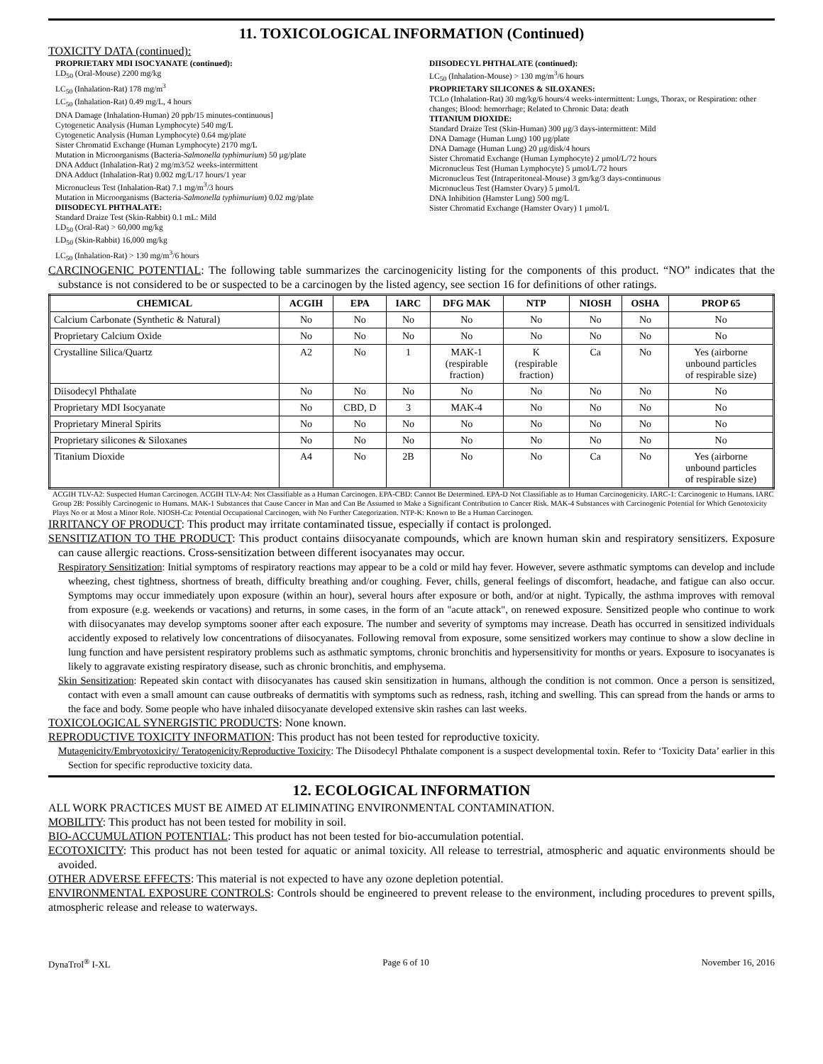11. TOXICOLOGICAL INFORMATION (Continued)
TOXICITY DATA (continued):
PROPRIETARY MDI ISOCYANATE (continued):
LD<sub>50</sub> (Oral-Mouse) 2200 mg/kg
LC<sub>50</sub> (Inhalation-Rat) 178 mg/m<sup>3</sup>
LC<sub>50</sub> (Inhalation-Rat) 0.49 mg/L, 4 hours
DNA Damage (Inhalation-Human) 20 ppb/15 minutes-continuous]
Cytogenetic Analysis (Human Lymphocyte) 540 mg/L
Cytogenetic Analysis (Human Lymphocyte) 0.64 mg/plate
Sister Chromatid Exchange (Human Lymphocyte) 2170 mg/L
Mutation in Microorganisms (Bacteria-Salmonella typhimurium) 50 µg/plate
DNA Adduct (Inhalation-Rat) 2 mg/m3/52 weeks-intermittent
DNA Adduct (Inhalation-Rat) 0.002 mg/L/17 hours/1 year
Micronucleus Test (Inhalation-Rat) 7.1 mg/m<sup>3</sup>/3 hours
Mutation in Microorganisms (Bacteria-Salmonella typhimurium) 0.02 mg/plate
DIISODECYL PHTHALATE:
Standard Draize Test (Skin-Rabbit) 0.1 mL: Mild
LD<sub>50</sub> (Oral-Rat) > 60,000 mg/kg
LD<sub>50</sub> (Skin-Rabbit) 16,000 mg/kg
LC<sub>50</sub> (Inhalation-Rat) > 130 mg/m<sup>3</sup>/6 hours
DIISODECYL PHTHALATE (continued):
LC<sub>50</sub> (Inhalation-Mouse) > 130 mg/m<sup>3</sup>/6 hours
PROPRIETARY SILICONES & SILOXANES:
TCLo (Inhalation-Rat) 30 mg/kg/6 hours/4 weeks-intermittent: Lungs, Thorax, or Respiration: other changes; Blood: hemorrhage; Related to Chronic Data: death
TITANIUM DIOXIDE:
Standard Draize Test (Skin-Human) 300 µg/3 days-intermittent: Mild
DNA Damage (Human Lung) 100 µg/plate
DNA Damage (Human Lung) 20 µg/disk/4 hours
Sister Chromatid Exchange (Human Lymphocyte) 2 µmol/L/72 hours
Micronucleus Test (Human Lymphocyte) 5 µmol/L/72 hours
Micronucleus Test (Intraperitoneal-Mouse) 3 gm/kg/3 days-continuous
Micronucleus Test (Hamster Ovary) 5 µmol/L
DNA Inhibition (Hamster Lung) 500 mg/L
Sister Chromatid Exchange (Hamster Ovary) 1 µmol/L
CARCINOGENIC POTENTIAL: The following table summarizes the carcinogenicity listing for the components of this product. “NO” indicates that the substance is not considered to be or suspected to be a carcinogen by the listed agency, see section 16 for definitions of other ratings.
| CHEMICAL | ACGIH | EPA | IARC | DFG MAK | NTP | NIOSH | OSHA | PROP 65 |
| --- | --- | --- | --- | --- | --- | --- | --- | --- |
| Calcium Carbonate (Synthetic & Natural) | No | No | No | No | No | No | No | No |
| Proprietary Calcium Oxide | No | No | No | No | No | No | No | No |
| Crystalline Silica/Quartz | A2 | No | 1 | MAK-1 (respirable fraction) | K (respirable fraction) | Ca | No | Yes (airborne unbound particles of respirable size) |
| Diisodecyl Phthalate | No | No | No | No | No | No | No | No |
| Proprietary MDI Isocyanate | No | CBD, D | 3 | MAK-4 | No | No | No | No |
| Proprietary Mineral Spirits | No | No | No | No | No | No | No | No |
| Proprietary silicones & Siloxanes | No | No | No | No | No | No | No | No |
| Titanium Dioxide | A4 | No | 2B | No | No | Ca | No | Yes (airborne unbound particles of respirable size) |
ACGIH TLV-A2: Suspected Human Carcinogen. ACGIH TLV-A4: Not Classifiable as a Human Carcinogen. EPA-CBD: Cannot Be Determined. EPA-D Not Classifiable as to Human Carcinogenicity. IARC-1: Carcinogenic to Humans. IARC Group 2B: Possibly Carcinogenic to Humans. MAK-1 Substances that Cause Cancer in Man and Can Be Assumed to Make a Significant Contribution to Cancer Risk. MAK-4 Substances with Carcinogenic Potential for Which Genotoxicity Plays No or at Most a Minor Role. NIOSH-Ca: Potential Occupational Carcinogen, with No Further Categorization. NTP-K: Known to Be a Human Carcinogen.
IRRITANCY OF PRODUCT: This product may irritate contaminated tissue, especially if contact is prolonged.
SENSITIZATION TO THE PRODUCT: This product contains diisocyanate compounds, which are known human skin and respiratory sensitizers. Exposure can cause allergic reactions. Cross-sensitization between different isocyanates may occur.
Respiratory Sensitization: Initial symptoms of respiratory reactions may appear to be a cold or mild hay fever. However, severe asthmatic symptoms can develop and include wheezing, chest tightness, shortness of breath, difficulty breathing and/or coughing. Fever, chills, general feelings of discomfort, headache, and fatigue can also occur. Symptoms may occur immediately upon exposure (within an hour), several hours after exposure or both, and/or at night. Typically, the asthma improves with removal from exposure (e.g. weekends or vacations) and returns, in some cases, in the form of an "acute attack", on renewed exposure. Sensitized people who continue to work with diisocyanates may develop symptoms sooner after each exposure. The number and severity of symptoms may increase. Death has occurred in sensitized individuals accidently exposed to relatively low concentrations of diisocyanates. Following removal from exposure, some sensitized workers may continue to show a slow decline in lung function and have persistent respiratory problems such as asthmatic symptoms, chronic bronchitis and hypersensitivity for months or years. Exposure to isocyanates is likely to aggravate existing respiratory disease, such as chronic bronchitis, and emphysema.
Skin Sensitization: Repeated skin contact with diisocyanates has caused skin sensitization in humans, although the condition is not common. Once a person is sensitized, contact with even a small amount can cause outbreaks of dermatitis with symptoms such as redness, rash, itching and swelling. This can spread from the hands or arms to the face and body. Some people who have inhaled diisocyanate developed extensive skin rashes can last weeks.
TOXICOLOGICAL SYNERGISTIC PRODUCTS: None known.
REPRODUCTIVE TOXICITY INFORMATION: This product has not been tested for reproductive toxicity.
Mutagenicity/Embryotoxicity/ Teratogenicity/Reproductive Toxicity: The Diisodecyl Phthalate component is a suspect developmental toxin. Refer to ‘Toxicity Data’ earlier in this Section for specific reproductive toxicity data.
12. ECOLOGICAL INFORMATION
ALL WORK PRACTICES MUST BE AIMED AT ELIMINATING ENVIRONMENTAL CONTAMINATION.
MOBILITY: This product has not been tested for mobility in soil.
BIO-ACCUMULATION POTENTIAL: This product has not been tested for bio-accumulation potential.
ECOTOXICITY: This product has not been tested for aquatic or animal toxicity. All release to terrestrial, atmospheric and aquatic environments should be avoided.
OTHER ADVERSE EFFECTS: This material is not expected to have any ozone depletion potential.
ENVIRONMENTAL EXPOSURE CONTROLS: Controls should be engineered to prevent release to the environment, including procedures to prevent spills, atmospheric release and release to waterways.
DynaTrol<sup>®</sup> I-XL Page 6 of 10 November 16, 2016